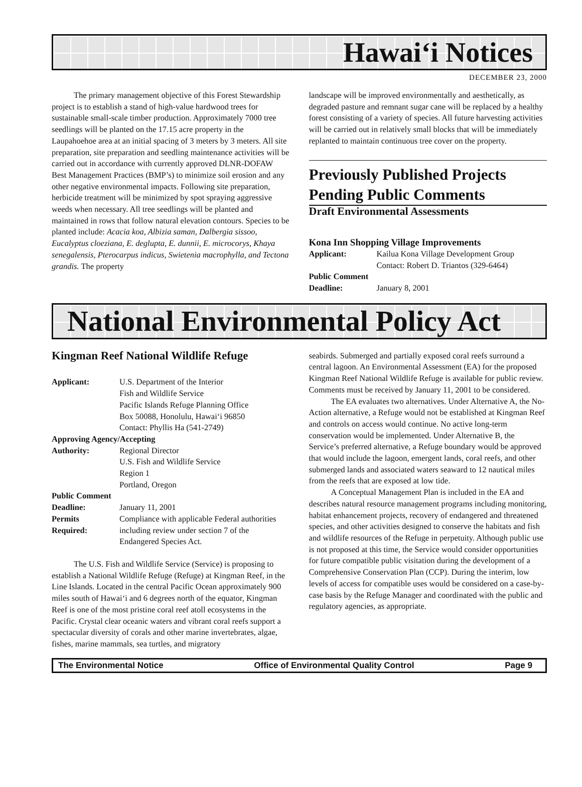Hawai‘i Notices
DECEMBER 23, 2000
The primary management objective of this Forest Stewardship project is to establish a stand of high-value hardwood trees for sustainable small-scale timber production. Approximately 7000 tree seedlings will be planted on the 17.15 acre property in the Laupahoehoe area at an initial spacing of 3 meters by 3 meters. All site preparation, site preparation and seedling maintenance activities will be carried out in accordance with currently approved DLNR-DOFAW Best Management Practices (BMP’s) to minimize soil erosion and any other negative environmental impacts. Following site preparation, herbicide treatment will be minimized by spot spraying aggressive weeds when necessary. All tree seedlings will be planted and maintained in rows that follow natural elevation contours. Species to be planted include: Acacia koa, Albizia saman, Dalbergia sissoo, Eucalyptus cloeziana, E. deglupta, E. dunnii, E. microcorys, Khaya senegalensis, Pterocarpus indicus, Swietenia macrophylla, and Tectona grandis. The property
landscape will be improved environmentally and aesthetically, as degraded pasture and remnant sugar cane will be replaced by a healthy forest consisting of a variety of species. All future harvesting activities will be carried out in relatively small blocks that will be immediately replanted to maintain continuous tree cover on the property.
Previously Published Projects Pending Public Comments
Draft Environmental Assessments
Kona Inn Shopping Village Improvements
Applicant: Kailua Kona Village Development Group
Contact: Robert D. Triantos (329-6464) Public Comment Deadline: January 8, 2001
National Environmental Policy Act
Kingman Reef National Wildlife Refuge
Applicant: U.S. Department of the Interior
Fish and Wildlife Service
Pacific Islands Refuge Planning Office
Box 50088, Honolulu, Hawai‘i 96850
Contact: Phyllis Ha (541-2749) Approving Agency/Accepting Authority: Regional Director
U.S. Fish and Wildlife Service
Region 1
Portland, Oregon Public Comment Deadline: January 11, 2001 Permits
Required: Compliance with applicable Federal authorities including review under section 7 of the Endangered Species Act.
The U.S. Fish and Wildlife Service (Service) is proposing to establish a National Wildlife Refuge (Refuge) at Kingman Reef, in the Line Islands. Located in the central Pacific Ocean approximately 900 miles south of Hawai‘i and 6 degrees north of the equator, Kingman Reef is one of the most pristine coral reef atoll ecosystems in the Pacific. Crystal clear oceanic waters and vibrant coral reefs support a spectacular diversity of corals and other marine invertebrates, algae, fishes, marine mammals, sea turtles, and migratory
seabirds. Submerged and partially exposed coral reefs surround a central lagoon. An Environmental Assessment (EA) for the proposed Kingman Reef National Wildlife Refuge is available for public review. Comments must be received by January 11, 2001 to be considered.
The EA evaluates two alternatives. Under Alternative A, the No-Action alternative, a Refuge would not be established at Kingman Reef and controls on access would continue. No active long-term conservation would be implemented. Under Alternative B, the Service’s preferred alternative, a Refuge boundary would be approved that would include the lagoon, emergent lands, coral reefs, and other submerged lands and associated waters seaward to 12 nautical miles from the reefs that are exposed at low tide.
A Conceptual Management Plan is included in the EA and describes natural resource management programs including monitoring, habitat enhancement projects, recovery of endangered and threatened species, and other activities designed to conserve the habitats and fish and wildlife resources of the Refuge in perpetuity. Although public use is not proposed at this time, the Service would consider opportunities for future compatible public visitation during the development of a Comprehensive Conservation Plan (CCP). During the interim, low levels of access for compatible uses would be considered on a case-by-case basis by the Refuge Manager and coordinated with the public and regulatory agencies, as appropriate.
The Environmental Notice Office of Environmental Quality Control Page 9